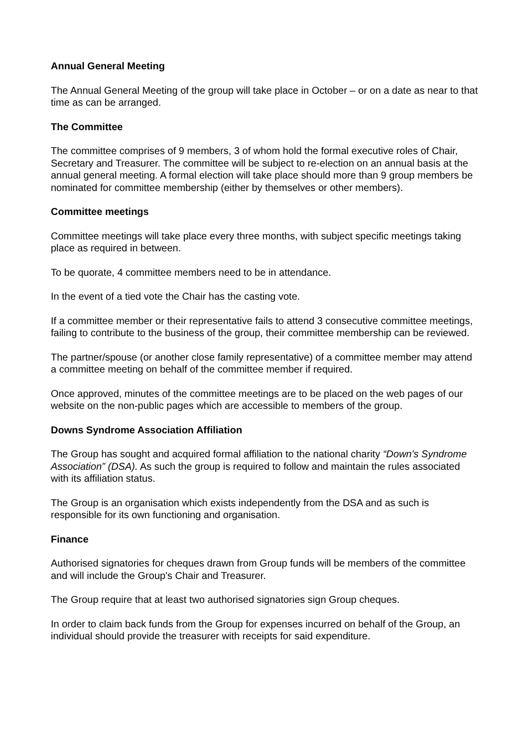Annual General Meeting
The Annual General Meeting of the group will take place in October – or on a date as near to that time as can be arranged.
The Committee
The committee comprises of 9 members, 3 of whom hold the formal executive roles of Chair, Secretary and Treasurer. The committee will be subject to re-election on an annual basis at the annual general meeting. A formal election will take place should more than 9 group members be nominated for committee membership (either by themselves or other members).
Committee meetings
Committee meetings will take place every three months, with subject specific meetings taking place as required in between.
To be quorate, 4 committee members need to be in attendance.
In the event of a tied vote the Chair has the casting vote.
If a committee member or their representative fails to attend 3 consecutive committee meetings, failing to contribute to the business of the group, their committee membership can be reviewed.
The partner/spouse (or another close family representative) of a committee member may attend a committee meeting on behalf of the committee member if required.
Once approved, minutes of the committee meetings are to be placed on the web pages of our website on the non-public pages which are accessible to members of the group.
Downs Syndrome Association Affiliation
The Group has sought and acquired formal affiliation to the national charity “Down's Syndrome Association” (DSA). As such the group is required to follow and maintain the rules associated with its affiliation status.
The Group is an organisation which exists independently from the DSA and as such is responsible for its own functioning and organisation.
Finance
Authorised signatories for cheques drawn from Group funds will be members of the committee and will include the Group's Chair and Treasurer.
The Group require that at least two authorised signatories sign Group cheques.
In order to claim back funds from the Group for expenses incurred on behalf of the Group, an individual should provide the treasurer with receipts for said expenditure.